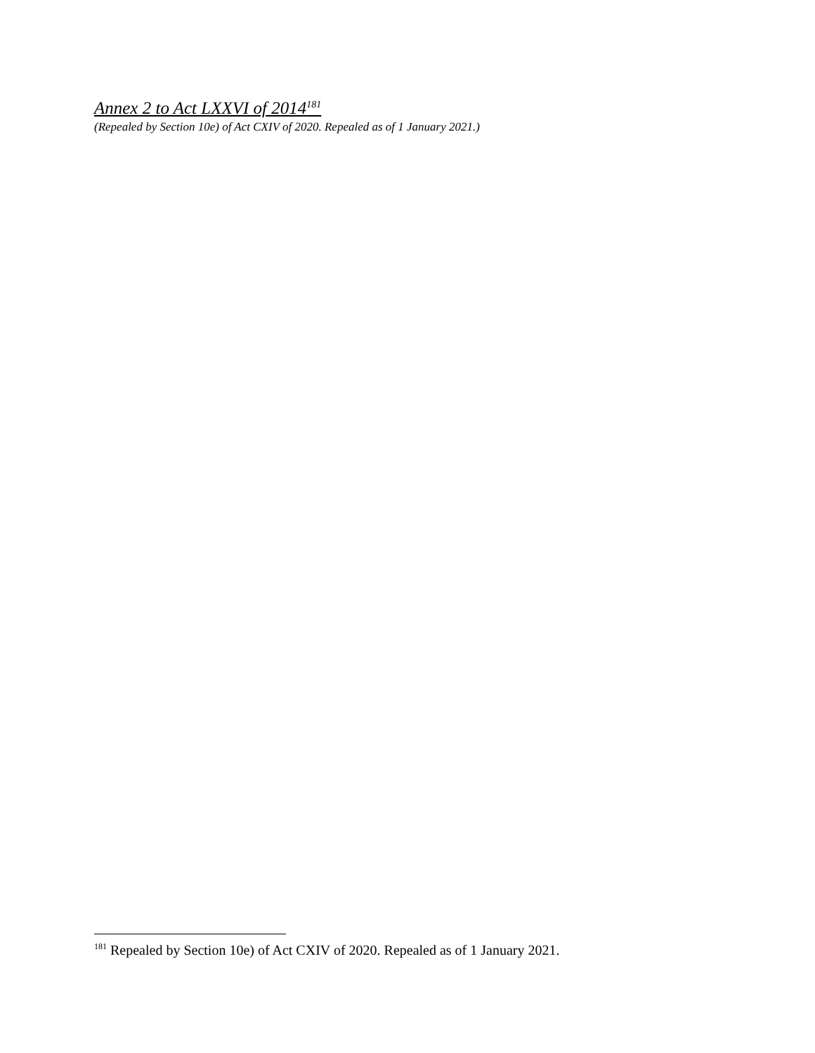Annex 2 to Act LXXVI of 2014<sup>181</sup>
(Repealed by Section 10e) of Act CXIV of 2020. Repealed as of 1 January 2021.)
<sup>181</sup> Repealed by Section 10e) of Act CXIV of 2020. Repealed as of 1 January 2021.